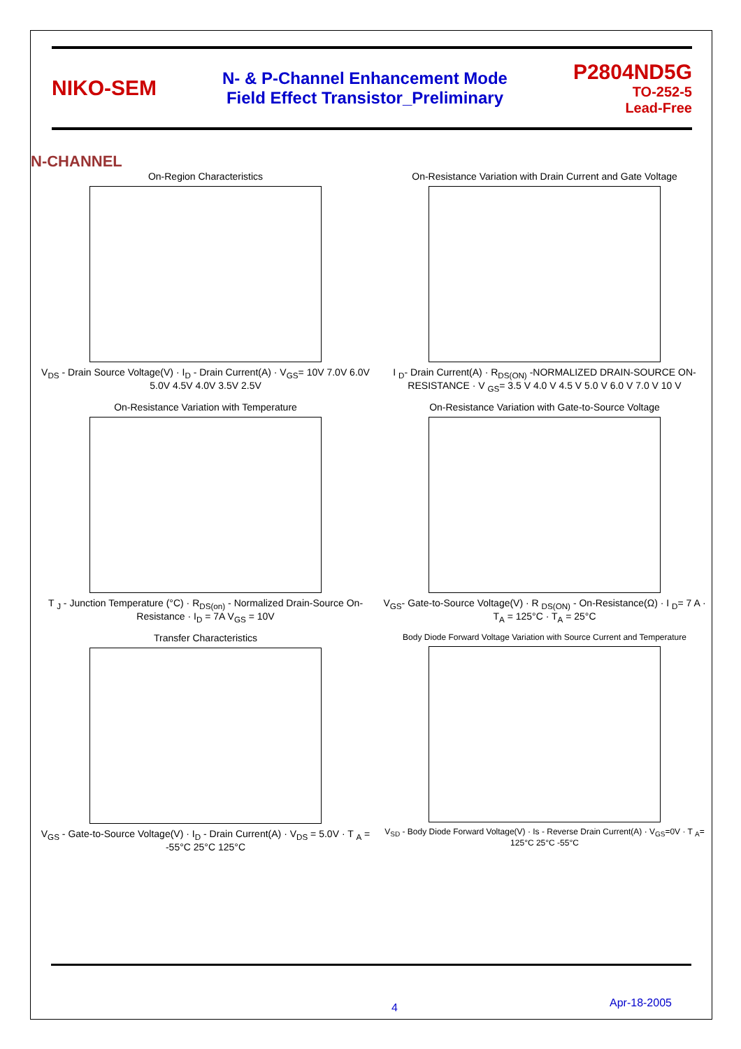NIKO-SEM
N- & P-Channel Enhancement Mode
Field Effect Transistor_Preliminary
P2804ND5G
TO-252-5
Lead-Free
N-CHANNEL
On-Region Characteristics
V<sub>DS</sub> - Drain Source Voltage(V) · I<sub>D</sub> - Drain Current(A) · V<sub>GS</sub>= 10V 7.0V 6.0V 5.0V 4.5V 4.0V 3.5V 2.5V
On-Resistance Variation with Drain Current and Gate Voltage
I <sub>D</sub>- Drain Current(A) · R<sub>DS(ON)</sub> -NORMALIZED DRAIN-SOURCE ON-RESISTANCE · V <sub>GS</sub>= 3.5 V 4.0 V 4.5 V 5.0 V 6.0 V 7.0 V 10 V
On-Resistance Variation with Temperature
T <sub>J</sub> - Junction Temperature (°C) · R<sub>DS(on)</sub> - Normalized Drain-Source On-Resistance · I<sub>D</sub> = 7A V<sub>GS</sub> = 10V
On-Resistance Variation with Gate-to-Source Voltage
V<sub>GS</sub>- Gate-to-Source Voltage(V) · R <sub>DS(ON)</sub> - On-Resistance(Ω) · I <sub>D</sub>= 7 A · T<sub>A</sub> = 125°C · T<sub>A</sub> = 25°C
Transfer Characteristics
V<sub>GS</sub> - Gate-to-Source Voltage(V) · I<sub>D</sub> - Drain Current(A) · V<sub>DS</sub> = 5.0V · T <sub>A</sub> = -55°C 25°C 125°C
Body Diode Forward Voltage Variation with Source Current and Temperature
V<sub>SD</sub> - Body Diode Forward Voltage(V) · Is - Reverse Drain Current(A) · V<sub>GS</sub>=0V · T <sub>A</sub>= 125°C 25°C -55°C
4 Apr-18-2005